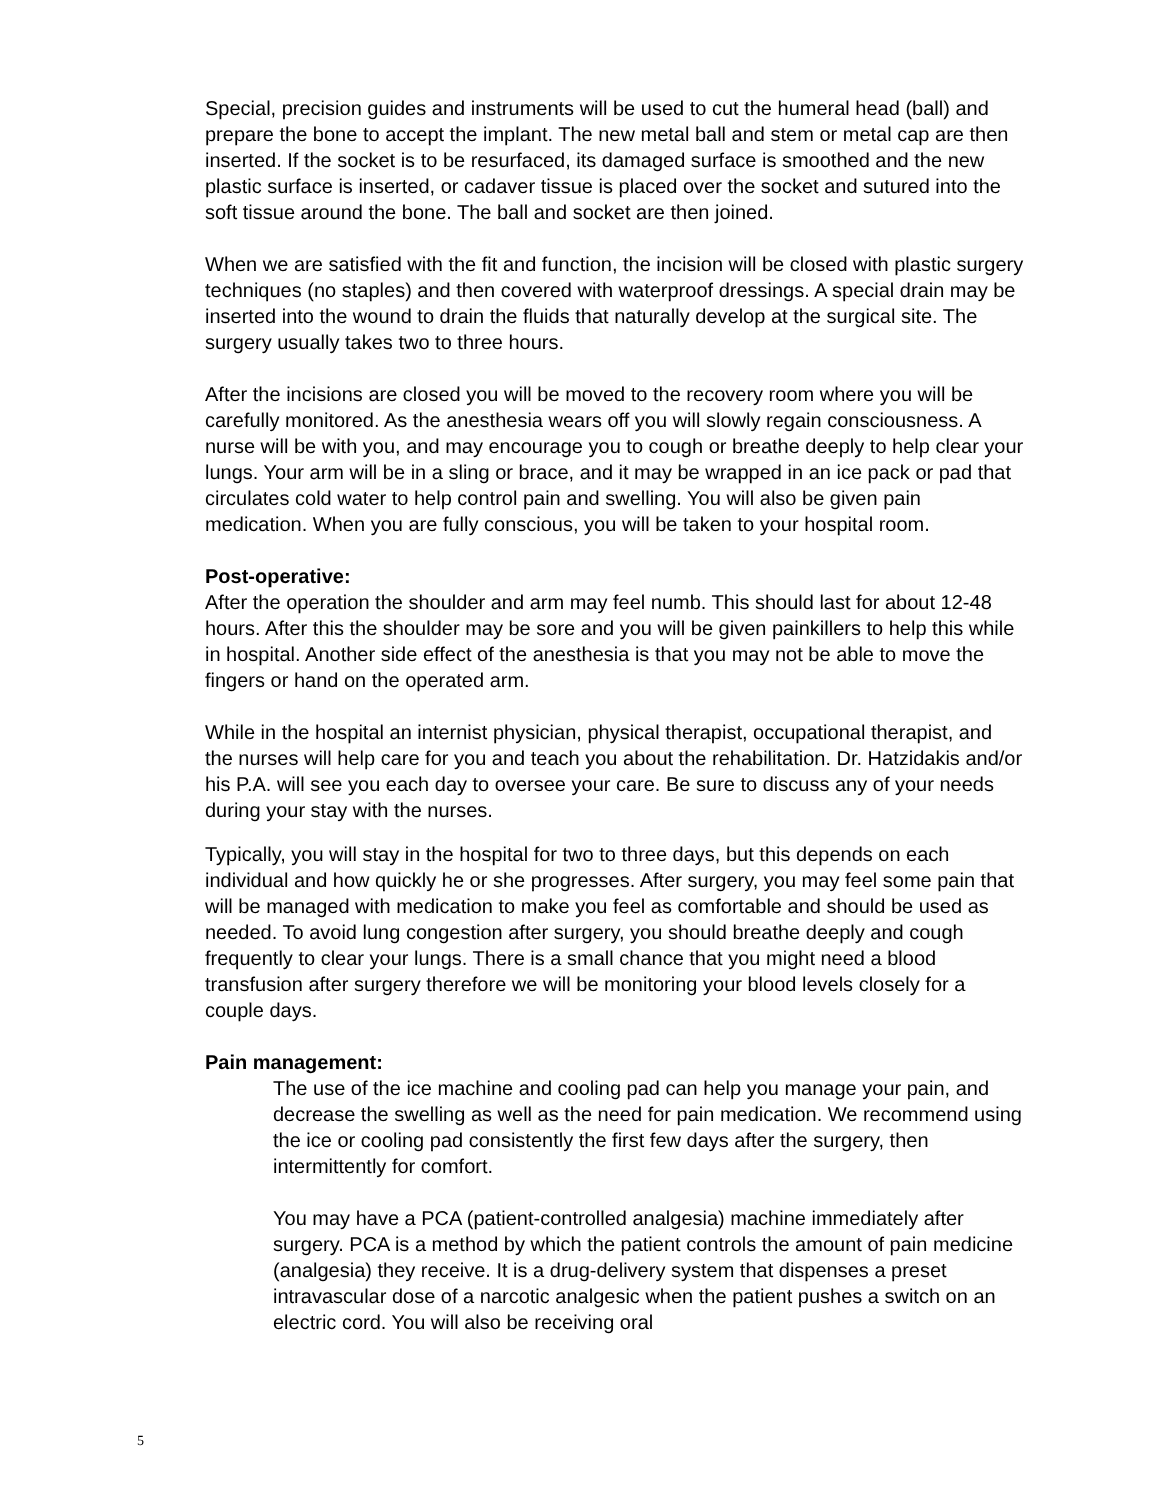Special, precision guides and instruments will be used to cut the humeral head (ball) and prepare the bone to accept the implant. The new metal ball and stem or metal cap are then inserted. If the socket is to be resurfaced, its damaged surface is smoothed and the new plastic surface is inserted, or cadaver tissue is placed over the socket and sutured into the soft tissue around the bone. The ball and socket are then joined.
When we are satisfied with the fit and function, the incision will be closed with plastic surgery techniques (no staples) and then covered with waterproof dressings. A special drain may be inserted into the wound to drain the fluids that naturally develop at the surgical site. The surgery usually takes two to three hours.
After the incisions are closed you will be moved to the recovery room where you will be carefully monitored. As the anesthesia wears off you will slowly regain consciousness. A nurse will be with you, and may encourage you to cough or breathe deeply to help clear your lungs. Your arm will be in a sling or brace, and it may be wrapped in an ice pack or pad that circulates cold water to help control pain and swelling. You will also be given pain medication. When you are fully conscious, you will be taken to your hospital room.
Post-operative:
After the operation the shoulder and arm may feel numb. This should last for about 12-48 hours. After this the shoulder may be sore and you will be given painkillers to help this while in hospital. Another side effect of the anesthesia is that you may not be able to move the fingers or hand on the operated arm.
While in the hospital an internist physician, physical therapist, occupational therapist, and the nurses will help care for you and teach you about the rehabilitation. Dr. Hatzidakis and/or his P.A. will see you each day to oversee your care. Be sure to discuss any of your needs during your stay with the nurses.
Typically, you will stay in the hospital for two to three days, but this depends on each individual and how quickly he or she progresses. After surgery, you may feel some pain that will be managed with medication to make you feel as comfortable and should be used as needed. To avoid lung congestion after surgery, you should breathe deeply and cough frequently to clear your lungs. There is a small chance that you might need a blood transfusion after surgery therefore we will be monitoring your blood levels closely for a couple days.
Pain management:
The use of the ice machine and cooling pad can help you manage your pain, and decrease the swelling as well as the need for pain medication. We recommend using the ice or cooling pad consistently the first few days after the surgery, then intermittently for comfort.
You may have a PCA (patient-controlled analgesia) machine immediately after surgery. PCA is a method by which the patient controls the amount of pain medicine (analgesia) they receive. It is a drug-delivery system that dispenses a preset intravascular dose of a narcotic analgesic when the patient pushes a switch on an electric cord. You will also be receiving oral
5